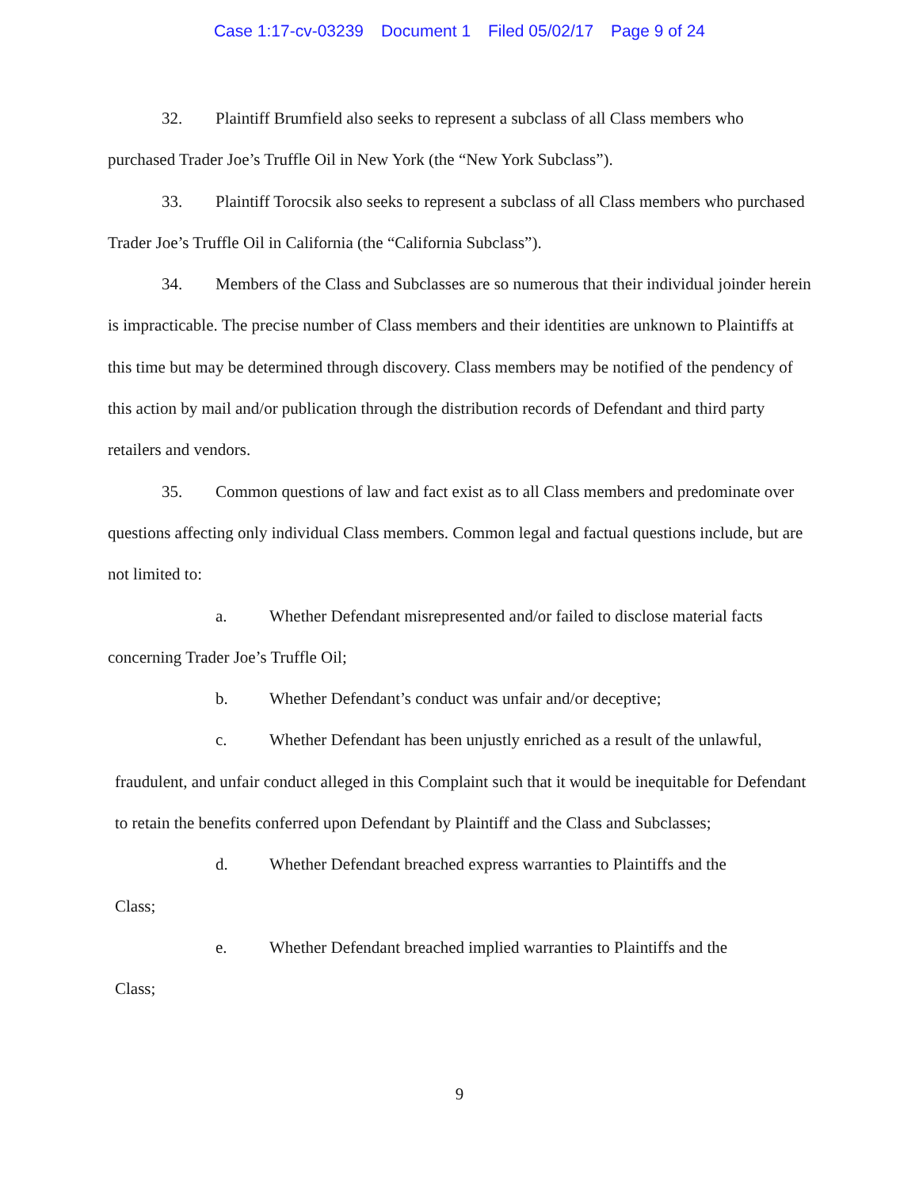Case 1:17-cv-03239 Document 1 Filed 05/02/17 Page 9 of 24
32. Plaintiff Brumfield also seeks to represent a subclass of all Class members who purchased Trader Joe’s Truffle Oil in New York (the “New York Subclass”).
33. Plaintiff Torocsik also seeks to represent a subclass of all Class members who purchased Trader Joe’s Truffle Oil in California (the “California Subclass”).
34. Members of the Class and Subclasses are so numerous that their individual joinder herein is impracticable. The precise number of Class members and their identities are unknown to Plaintiffs at this time but may be determined through discovery. Class members may be notified of the pendency of this action by mail and/or publication through the distribution records of Defendant and third party retailers and vendors.
35. Common questions of law and fact exist as to all Class members and predominate over questions affecting only individual Class members. Common legal and factual questions include, but are not limited to:
a. Whether Defendant misrepresented and/or failed to disclose material facts
concerning Trader Joe’s Truffle Oil;
b. Whether Defendant’s conduct was unfair and/or deceptive;
c. Whether Defendant has been unjustly enriched as a result of the unlawful,
fraudulent, and unfair conduct alleged in this Complaint such that it would be inequitable for Defendant to retain the benefits conferred upon Defendant by Plaintiff and the Class and Subclasses;
d. Whether Defendant breached express warranties to Plaintiffs and the
Class;
e. Whether Defendant breached implied warranties to Plaintiffs and the
Class;
9